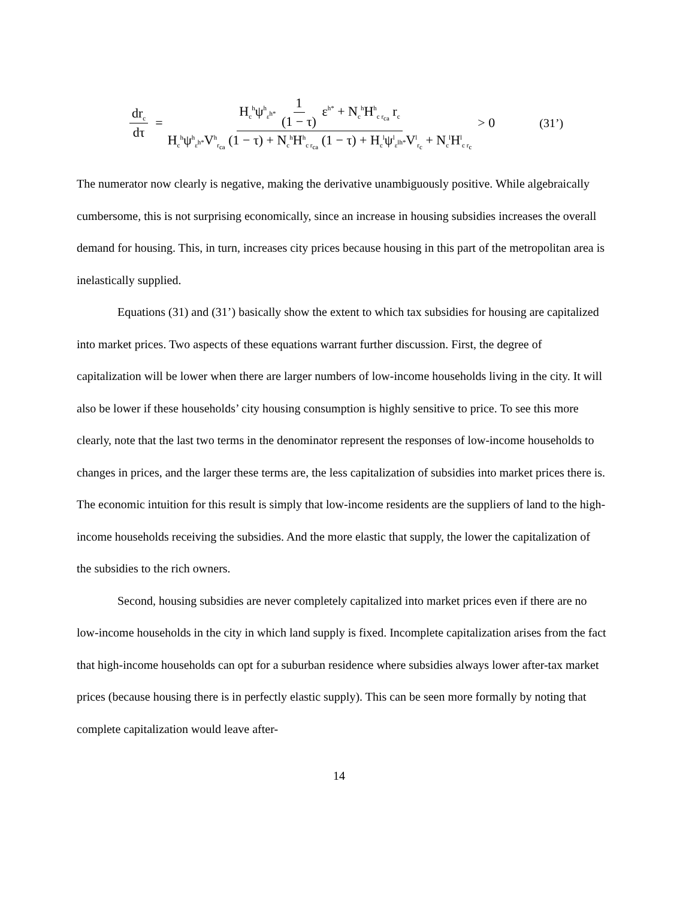dr<sub>c</sub> dτ = H<sub>c</sub><sup>h</sup>ψ<sup>h</sup><sub>ε<sup>h*</sup></sub> 1 (1 − τ) ε<sup>h*</sup> + N<sub>c</sub><sup>h</sup>H<sup>h</sup><sub>c r<sub>ca</sub></sub> r<sub>c</sub> H<sub>c</sub><sup>h</sup>ψ<sup>h</sup><sub>ε<sup>h*</sup></sub>V<sup>h</sup><sub>r<sub>ca</sub></sub> (1 − τ) + N<sub>c</sub><sup>h</sup>H<sup>h</sup><sub>c r<sub>ca</sub></sub> (1 − τ) + H<sub>c</sub><sup>l</sup>ψ<sup>l</sup><sub>ε<sup>lh*</sup></sub>V<sup>l</sup><sub>r<sub>c</sub></sub> + N<sub>c</sub><sup>l</sup>H<sup>l</sup><sub>c r<sub>c</sub></sub> > 0 (31’)
The numerator now clearly is negative, making the derivative unambiguously positive. While algebraically cumbersome, this is not surprising economically, since an increase in housing subsidies increases the overall demand for housing. This, in turn, increases city prices because housing in this part of the metropolitan area is inelastically supplied.
Equations (31) and (31’) basically show the extent to which tax subsidies for housing are capitalized into market prices. Two aspects of these equations warrant further discussion. First, the degree of capitalization will be lower when there are larger numbers of low-income households living in the city. It will also be lower if these households’ city housing consumption is highly sensitive to price. To see this more clearly, note that the last two terms in the denominator represent the responses of low-income households to changes in prices, and the larger these terms are, the less capitalization of subsidies into market prices there is. The economic intuition for this result is simply that low-income residents are the suppliers of land to the high-income households receiving the subsidies. And the more elastic that supply, the lower the capitalization of the subsidies to the rich owners.
Second, housing subsidies are never completely capitalized into market prices even if there are no low-income households in the city in which land supply is fixed. Incomplete capitalization arises from the fact that high-income households can opt for a suburban residence where subsidies always lower after-tax market prices (because housing there is in perfectly elastic supply). This can be seen more formally by noting that complete capitalization would leave after-
14